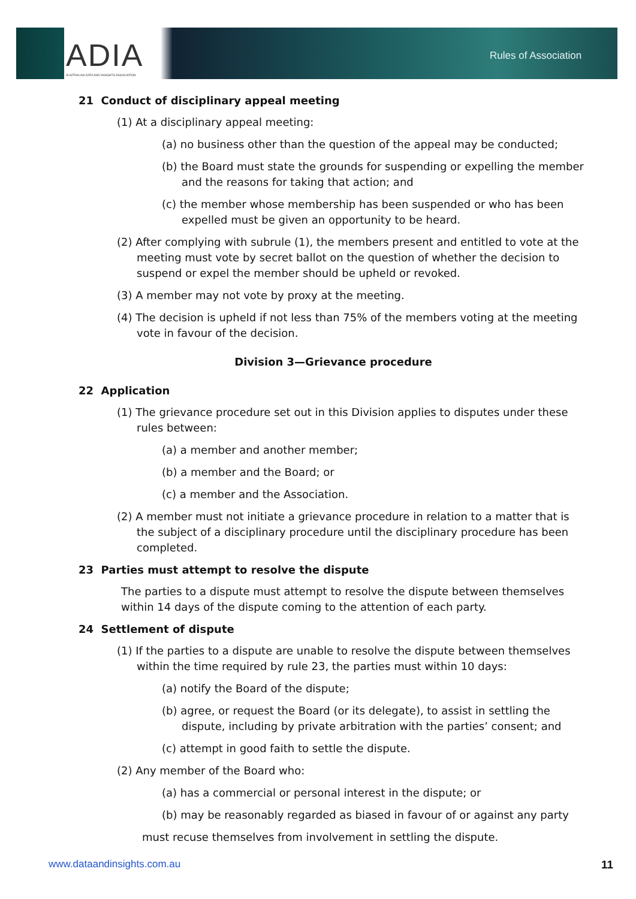ADIA
AUSTRALIAN DATA AND INSIGHTS ASSOCIATION
Rules of Association
21 Conduct of disciplinary appeal meeting
(1) At a disciplinary appeal meeting:
(a) no business other than the question of the appeal may be conducted;
(b) the Board must state the grounds for suspending or expelling the member and the reasons for taking that action; and
(c) the member whose membership has been suspended or who has been expelled must be given an opportunity to be heard.
(2) After complying with subrule (1), the members present and entitled to vote at the meeting must vote by secret ballot on the question of whether the decision to suspend or expel the member should be upheld or revoked.
(3) A member may not vote by proxy at the meeting.
(4) The decision is upheld if not less than 75% of the members voting at the meeting vote in favour of the decision.
Division 3—Grievance procedure
22 Application
(1) The grievance procedure set out in this Division applies to disputes under these rules between:
(a) a member and another member;
(b) a member and the Board; or
(c) a member and the Association.
(2) A member must not initiate a grievance procedure in relation to a matter that is the subject of a disciplinary procedure until the disciplinary procedure has been completed.
23 Parties must attempt to resolve the dispute
The parties to a dispute must attempt to resolve the dispute between themselves within 14 days of the dispute coming to the attention of each party.
24 Settlement of dispute
(1) If the parties to a dispute are unable to resolve the dispute between themselves within the time required by rule 23, the parties must within 10 days:
(a) notify the Board of the dispute;
(b) agree, or request the Board (or its delegate), to assist in settling the dispute, including by private arbitration with the parties’ consent; and
(c) attempt in good faith to settle the dispute.
(2) Any member of the Board who:
(a) has a commercial or personal interest in the dispute; or
(b) may be reasonably regarded as biased in favour of or against any party
must recuse themselves from involvement in settling the dispute.
www.dataandinsights.com.au 11